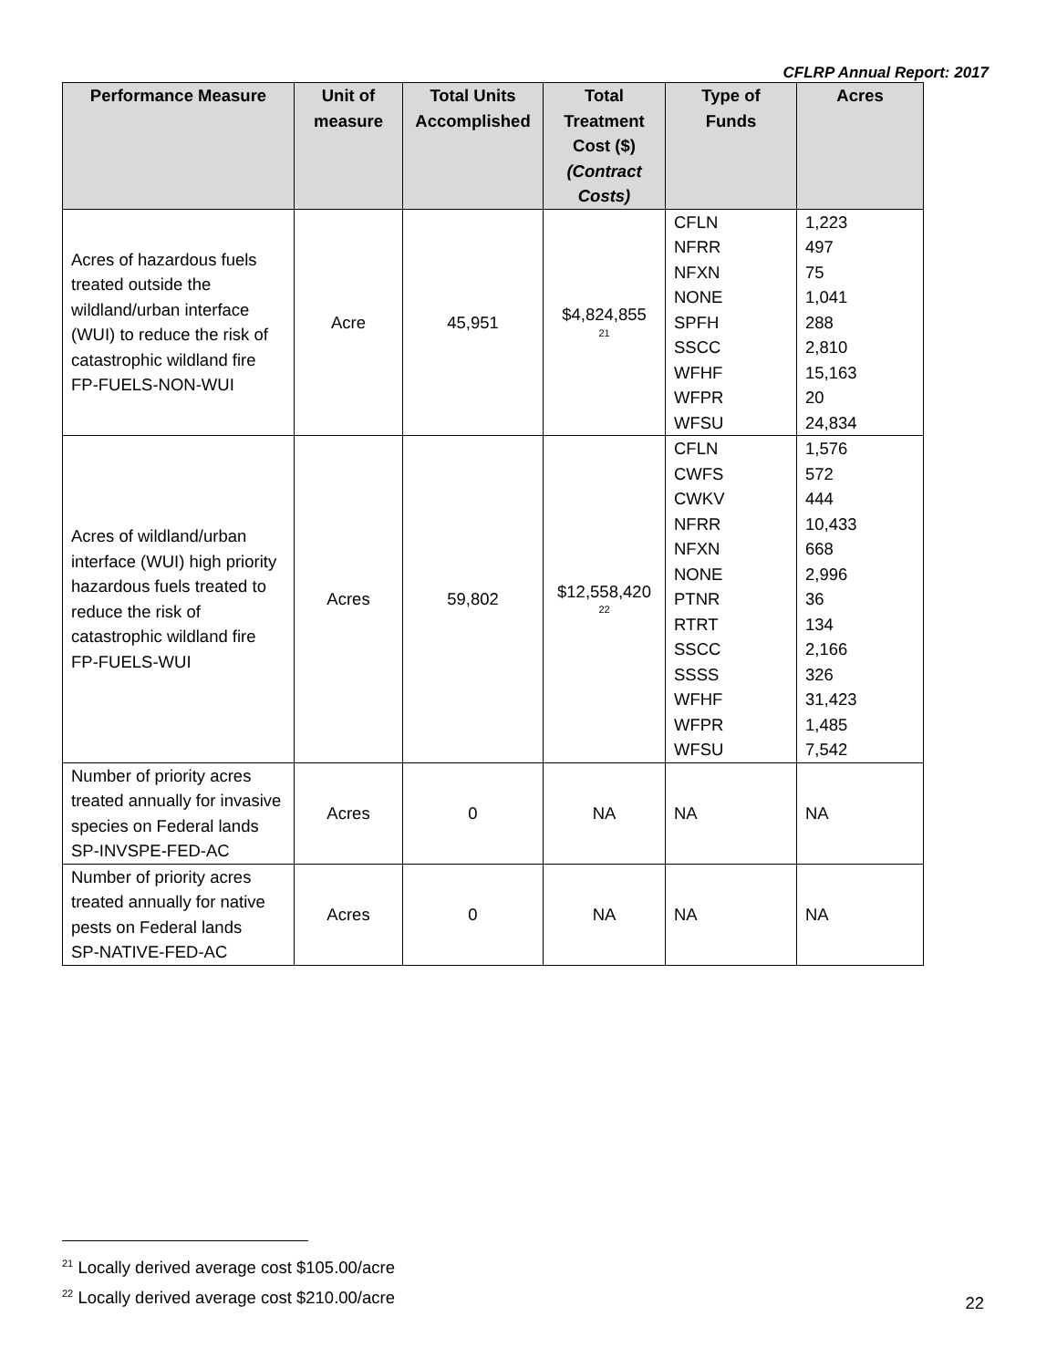CFLRP Annual Report: 2017
| Performance Measure | Unit of measure | Total Units Accomplished | Total Treatment Cost ($) (Contract Costs) | Type of Funds | Acres |
| --- | --- | --- | --- | --- | --- |
| Acres of hazardous fuels treated outside the wildland/urban interface (WUI) to reduce the risk of catastrophic wildland fire FP-FUELS-NON-WUI | Acre | 45,951 | $4,824,855 <sup>21</sup> | CFLN NFRR NFXN NONE SPFH SSCC WFHF WFPR WFSU | 1,223 497 75 1,041 288 2,810 15,163 20 24,834 |
| Acres of wildland/urban interface (WUI) high priority hazardous fuels treated to reduce the risk of catastrophic wildland fire FP-FUELS-WUI | Acres | 59,802 | $12,558,420 <sup>22</sup> | CFLN CWFS CWKV NFRR NFXN NONE PTNR RTRT SSCC SSSS WFHF WFPR WFSU | 1,576 572 444 10,433 668 2,996 36 134 2,166 326 31,423 1,485 7,542 |
| Number of priority acres treated annually for invasive species on Federal lands SP-INVSPE-FED-AC | Acres | 0 | NA | NA | NA |
| Number of priority acres treated annually for native pests on Federal lands SP-NATIVE-FED-AC | Acres | 0 | NA | NA | NA |
<sup>21</sup> Locally derived average cost $105.00/acre
<sup>22</sup> Locally derived average cost $210.00/acre
22